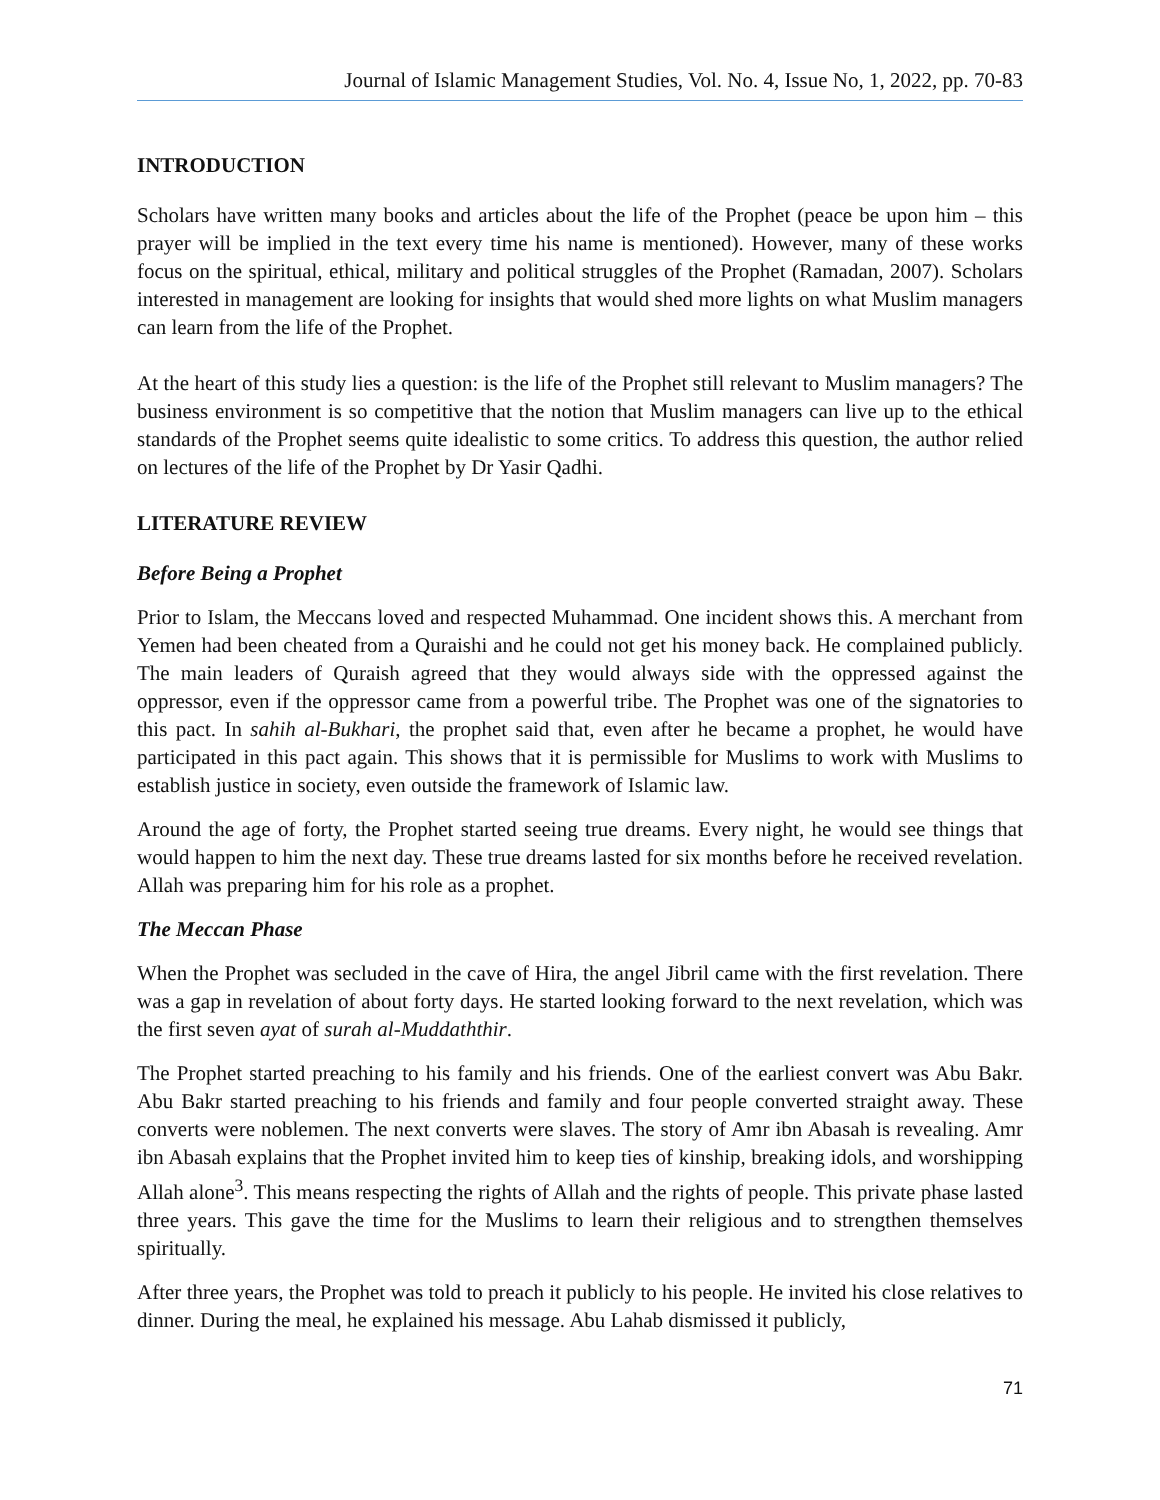Journal of Islamic Management Studies, Vol. No. 4, Issue No, 1, 2022, pp. 70-83
INTRODUCTION
Scholars have written many books and articles about the life of the Prophet (peace be upon him – this prayer will be implied in the text every time his name is mentioned). However, many of these works focus on the spiritual, ethical, military and political struggles of the Prophet (Ramadan, 2007). Scholars interested in management are looking for insights that would shed more lights on what Muslim managers can learn from the life of the Prophet.
At the heart of this study lies a question: is the life of the Prophet still relevant to Muslim managers? The business environment is so competitive that the notion that Muslim managers can live up to the ethical standards of the Prophet seems quite idealistic to some critics. To address this question, the author relied on lectures of the life of the Prophet by Dr Yasir Qadhi.
LITERATURE REVIEW
Before Being a Prophet
Prior to Islam, the Meccans loved and respected Muhammad. One incident shows this. A merchant from Yemen had been cheated from a Quraishi and he could not get his money back. He complained publicly. The main leaders of Quraish agreed that they would always side with the oppressed against the oppressor, even if the oppressor came from a powerful tribe. The Prophet was one of the signatories to this pact. In sahih al-Bukhari, the prophet said that, even after he became a prophet, he would have participated in this pact again. This shows that it is permissible for Muslims to work with Muslims to establish justice in society, even outside the framework of Islamic law.
Around the age of forty, the Prophet started seeing true dreams. Every night, he would see things that would happen to him the next day. These true dreams lasted for six months before he received revelation. Allah was preparing him for his role as a prophet.
The Meccan Phase
When the Prophet was secluded in the cave of Hira, the angel Jibril came with the first revelation. There was a gap in revelation of about forty days. He started looking forward to the next revelation, which was the first seven ayat of surah al-Muddaththir.
The Prophet started preaching to his family and his friends. One of the earliest convert was Abu Bakr. Abu Bakr started preaching to his friends and family and four people converted straight away. These converts were noblemen. The next converts were slaves. The story of Amr ibn Abasah is revealing. Amr ibn Abasah explains that the Prophet invited him to keep ties of kinship, breaking idols, and worshipping Allah alone<sup>3</sup>. This means respecting the rights of Allah and the rights of people. This private phase lasted three years. This gave the time for the Muslims to learn their religious and to strengthen themselves spiritually.
After three years, the Prophet was told to preach it publicly to his people. He invited his close relatives to dinner. During the meal, he explained his message. Abu Lahab dismissed it publicly,
71